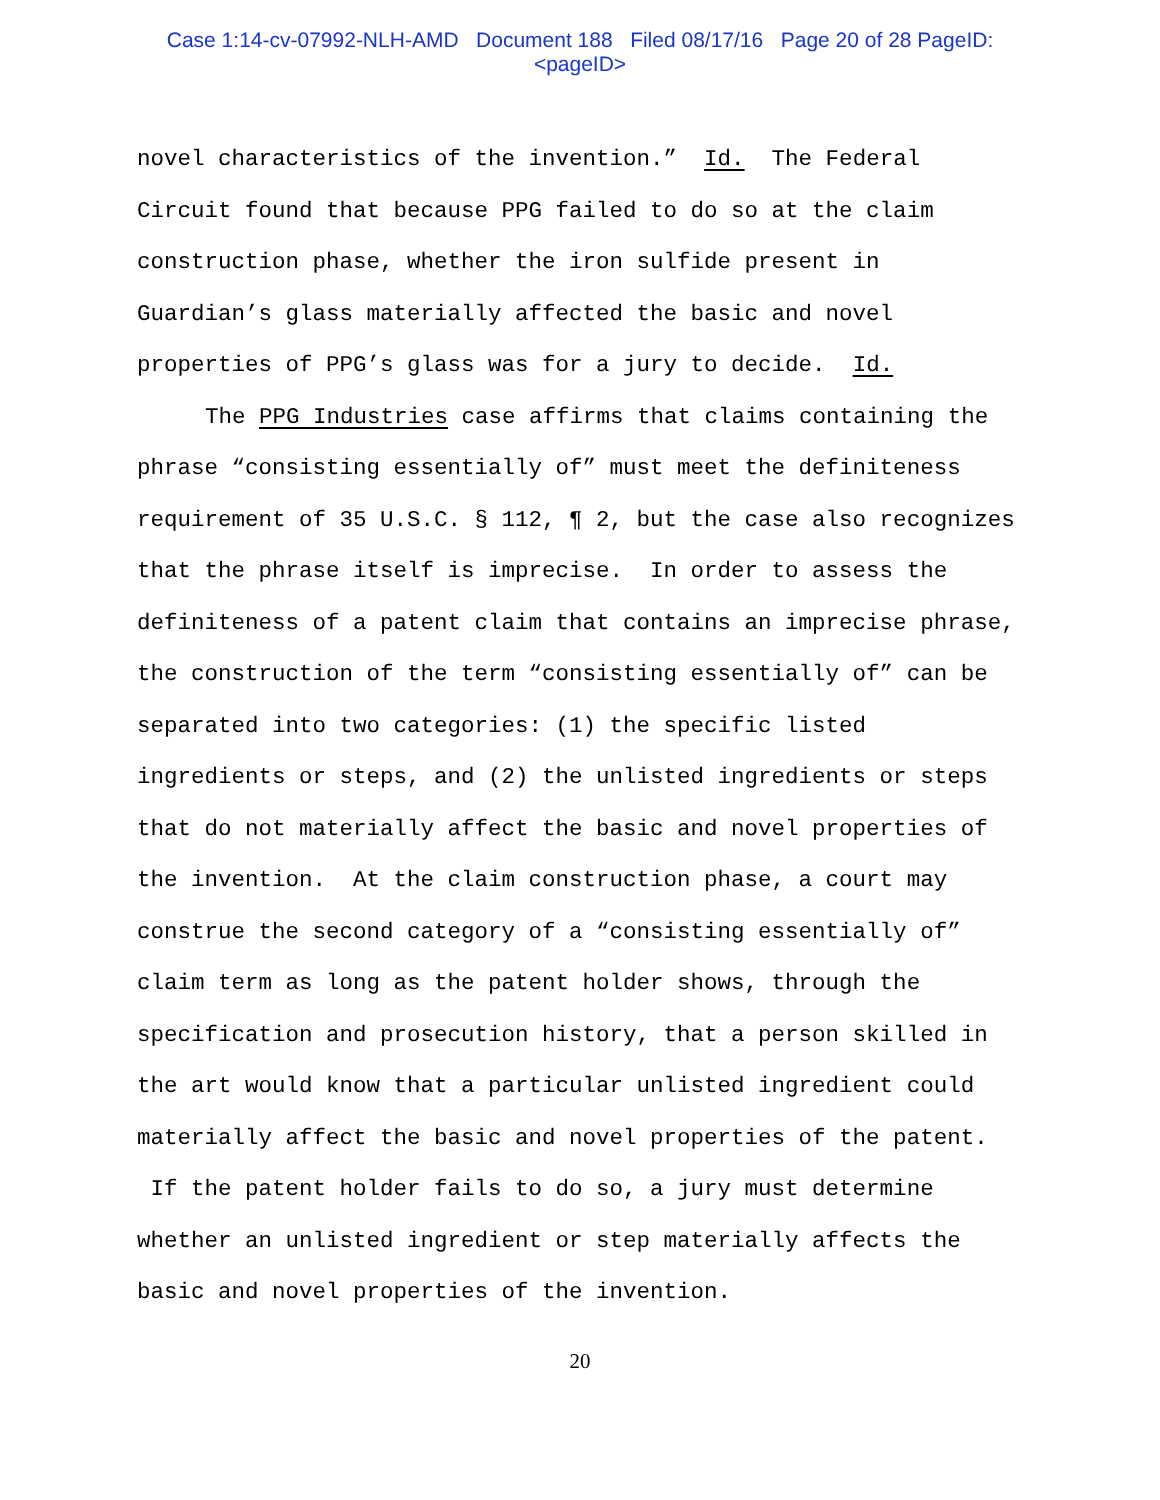Case 1:14-cv-07992-NLH-AMD Document 188 Filed 08/17/16 Page 20 of 28 PageID:
<pageID>
novel characteristics of the invention.” Id. The Federal Circuit found that because PPG failed to do so at the claim construction phase, whether the iron sulfide present in Guardian’s glass materially affected the basic and novel properties of PPG’s glass was for a jury to decide. Id.
The PPG Industries case affirms that claims containing the phrase “consisting essentially of” must meet the definiteness requirement of 35 U.S.C. § 112, ¶ 2, but the case also recognizes that the phrase itself is imprecise. In order to assess the definiteness of a patent claim that contains an imprecise phrase, the construction of the term “consisting essentially of” can be separated into two categories: (1) the specific listed ingredients or steps, and (2) the unlisted ingredients or steps that do not materially affect the basic and novel properties of the invention. At the claim construction phase, a court may construe the second category of a “consisting essentially of” claim term as long as the patent holder shows, through the specification and prosecution history, that a person skilled in the art would know that a particular unlisted ingredient could materially affect the basic and novel properties of the patent. If the patent holder fails to do so, a jury must determine whether an unlisted ingredient or step materially affects the basic and novel properties of the invention.
20